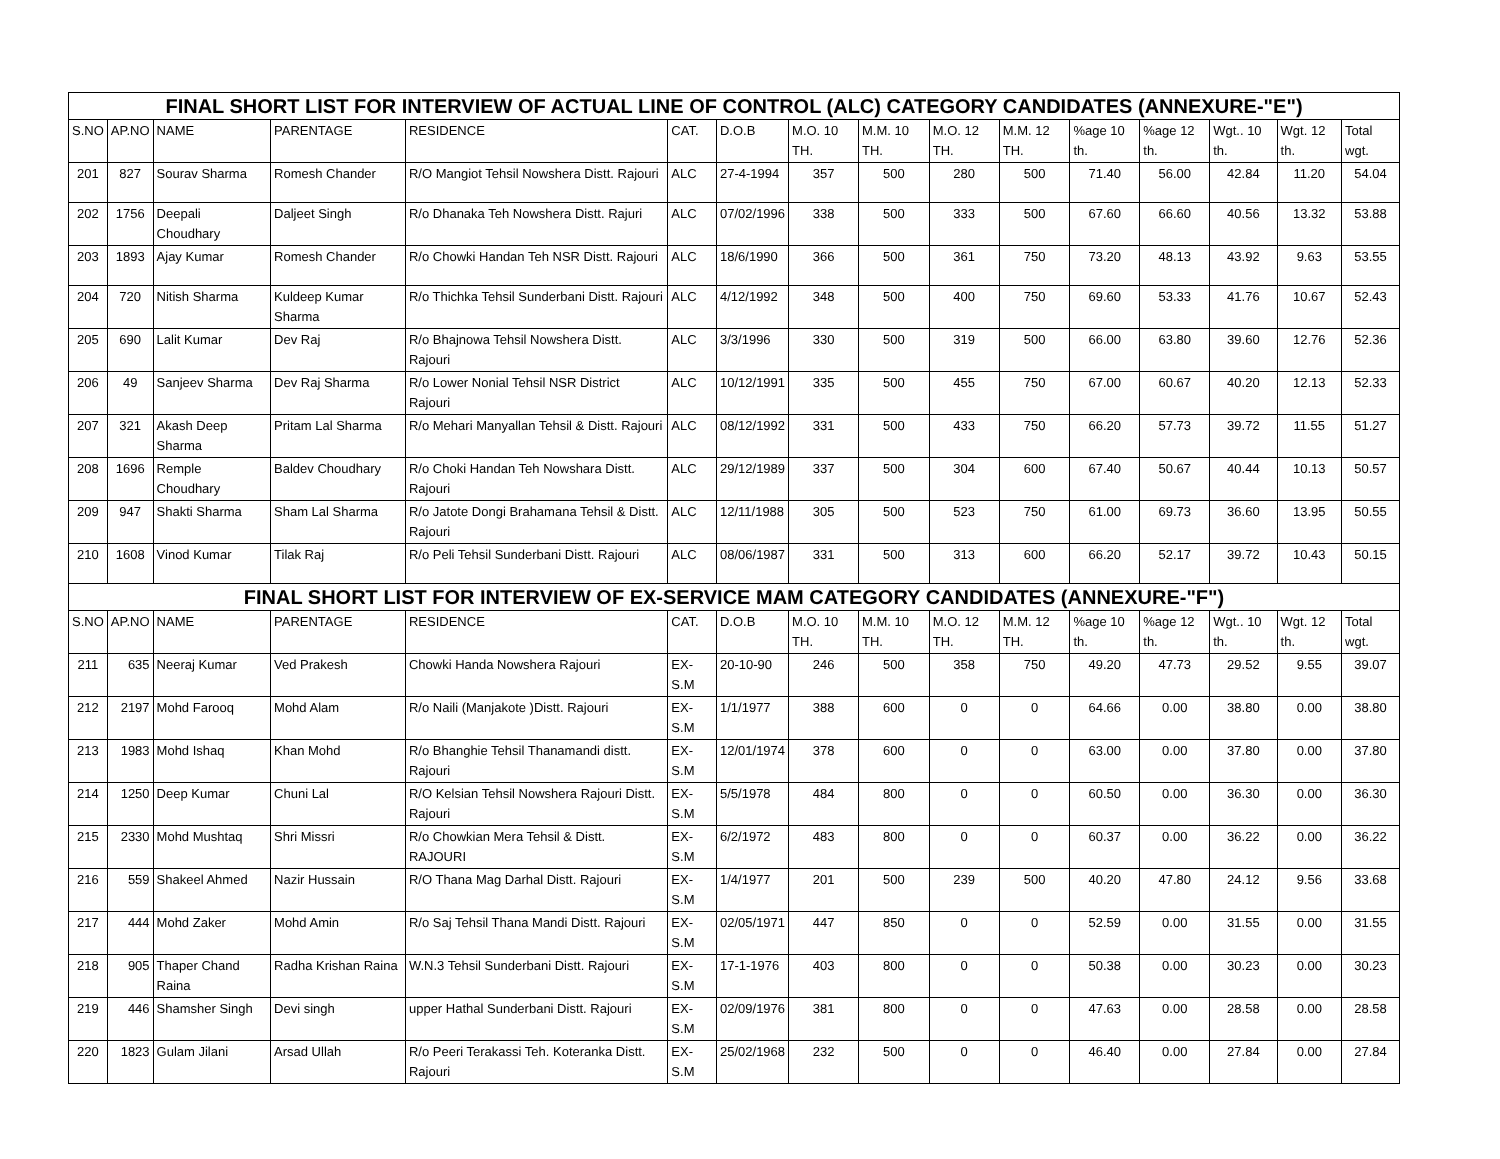| FINAL SHORT LIST FOR INTERVIEW OF ACTUAL LINE OF CONTROL (ALC) CATEGORY CANDIDATES (ANNEXURE-"E") | | | | | | | | | | | | | | | |
| S.NO | AP.NO | NAME | PARENTAGE | RESIDENCE | CAT. | D.O.B | M.O. 10 TH. | M.M. 10 TH. | M.O. 12 TH. | M.M. 12 TH. | %age 10 th. | %age 12 th. | Wgt.. 10 th. | Wgt. 12 th. | Total wgt. |
| 201 | 827 | Sourav Sharma | Romesh Chander | R/O Mangiot Tehsil Nowshera Distt. Rajouri | ALC | 27-4-1994 | 357 | 500 | 280 | 500 | 71.40 | 56.00 | 42.84 | 11.20 | 54.04 |
| 202 | 1756 | Deepali Choudhary | Daljeet Singh | R/o Dhanaka Teh Nowshera Distt. Rajuri | ALC | 07/02/1996 | 338 | 500 | 333 | 500 | 67.60 | 66.60 | 40.56 | 13.32 | 53.88 |
| 203 | 1893 | Ajay Kumar | Romesh Chander | R/o Chowki Handan Teh NSR Distt. Rajouri | ALC | 18/6/1990 | 366 | 500 | 361 | 750 | 73.20 | 48.13 | 43.92 | 9.63 | 53.55 |
| 204 | 720 | Nitish Sharma | Kuldeep Kumar Sharma | R/o Thichka Tehsil Sunderbani Distt. Rajouri | ALC | 4/12/1992 | 348 | 500 | 400 | 750 | 69.60 | 53.33 | 41.76 | 10.67 | 52.43 |
| 205 | 690 | Lalit Kumar | Dev Raj | R/o Bhajnowa Tehsil Nowshera Distt. Rajouri | ALC | 3/3/1996 | 330 | 500 | 319 | 500 | 66.00 | 63.80 | 39.60 | 12.76 | 52.36 |
| 206 | 49 | Sanjeev Sharma | Dev Raj Sharma | R/o Lower Nonial Tehsil NSR District Rajouri | ALC | 10/12/1991 | 335 | 500 | 455 | 750 | 67.00 | 60.67 | 40.20 | 12.13 | 52.33 |
| 207 | 321 | Akash Deep Sharma | Pritam Lal Sharma | R/o Mehari Manyallan Tehsil & Distt. Rajouri | ALC | 08/12/1992 | 331 | 500 | 433 | 750 | 66.20 | 57.73 | 39.72 | 11.55 | 51.27 |
| 208 | 1696 | Remple Choudhary | Baldev Choudhary | R/o Choki Handan Teh Nowshara Distt. Rajouri | ALC | 29/12/1989 | 337 | 500 | 304 | 600 | 67.40 | 50.67 | 40.44 | 10.13 | 50.57 |
| 209 | 947 | Shakti Sharma | Sham Lal Sharma | R/o Jatote Dongi Brahamana Tehsil & Distt. Rajouri | ALC | 12/11/1988 | 305 | 500 | 523 | 750 | 61.00 | 69.73 | 36.60 | 13.95 | 50.55 |
| 210 | 1608 | Vinod Kumar | Tilak Raj | R/o Peli Tehsil Sunderbani Distt. Rajouri | ALC | 08/06/1987 | 331 | 500 | 313 | 600 | 66.20 | 52.17 | 39.72 | 10.43 | 50.15 |
| FINAL SHORT LIST FOR INTERVIEW OF EX-SERVICE MAM CATEGORY CANDIDATES (ANNEXURE-"F") | | | | | | | | | | | | | | | |
| S.NO | AP.NO | NAME | PARENTAGE | RESIDENCE | CAT. | D.O.B | M.O. 10 TH. | M.M. 10 TH. | M.O. 12 TH. | M.M. 12 TH. | %age 10 th. | %age 12 th. | Wgt.. 10 th. | Wgt. 12 th. | Total wgt. |
| 211 | 635 | Neeraj Kumar | Ved Prakesh | Chowki Handa Nowshera Rajouri | EX-S.M | 20-10-90 | 246 | 500 | 358 | 750 | 49.20 | 47.73 | 29.52 | 9.55 | 39.07 |
| 212 | 2197 | Mohd Farooq | Mohd Alam | R/o Naili (Manjakote )Distt. Rajouri | EX-S.M | 1/1/1977 | 388 | 600 | 0 | 0 | 64.66 | 0.00 | 38.80 | 0.00 | 38.80 |
| 213 | 1983 | Mohd Ishaq | Khan Mohd | R/o Bhanghie Tehsil Thanamandi distt. Rajouri | EX-S.M | 12/01/1974 | 378 | 600 | 0 | 0 | 63.00 | 0.00 | 37.80 | 0.00 | 37.80 |
| 214 | 1250 | Deep Kumar | Chuni Lal | R/O Kelsian Tehsil Nowshera Rajouri Distt. Rajouri | EX-S.M | 5/5/1978 | 484 | 800 | 0 | 0 | 60.50 | 0.00 | 36.30 | 0.00 | 36.30 |
| 215 | 2330 | Mohd Mushtaq | Shri Missri | R/o Chowkian Mera Tehsil & Distt. RAJOURI | EX-S.M | 6/2/1972 | 483 | 800 | 0 | 0 | 60.37 | 0.00 | 36.22 | 0.00 | 36.22 |
| 216 | 559 | Shakeel Ahmed | Nazir Hussain | R/O Thana Mag Darhal Distt. Rajouri | EX-S.M | 1/4/1977 | 201 | 500 | 239 | 500 | 40.20 | 47.80 | 24.12 | 9.56 | 33.68 |
| 217 | 444 | Mohd Zaker | Mohd Amin | R/o Saj Tehsil Thana Mandi Distt. Rajouri | EX-S.M | 02/05/1971 | 447 | 850 | 0 | 0 | 52.59 | 0.00 | 31.55 | 0.00 | 31.55 |
| 218 | 905 | Thaper Chand Raina | Radha Krishan Raina | W.N.3 Tehsil Sunderbani Distt. Rajouri | EX-S.M | 17-1-1976 | 403 | 800 | 0 | 0 | 50.38 | 0.00 | 30.23 | 0.00 | 30.23 |
| 219 | 446 | Shamsher Singh | Devi singh | upper Hathal Sunderbani Distt. Rajouri | EX-S.M | 02/09/1976 | 381 | 800 | 0 | 0 | 47.63 | 0.00 | 28.58 | 0.00 | 28.58 |
| 220 | 1823 | Gulam Jilani | Arsad Ullah | R/o Peeri Terakassi Teh. Koteranka Distt. Rajouri | EX-S.M | 25/02/1968 | 232 | 500 | 0 | 0 | 46.40 | 0.00 | 27.84 | 0.00 | 27.84 |